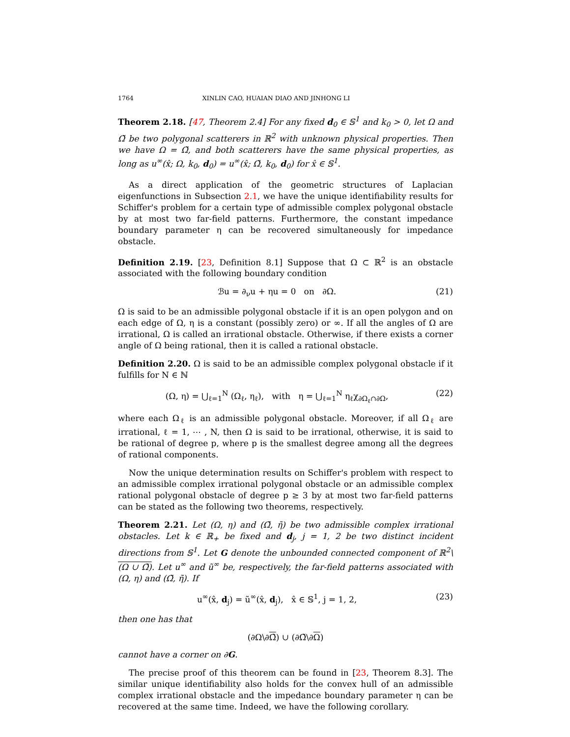1764 XINLIN CAO, HUAIAN DIAO AND JINHONG LI
Theorem 2.18. [47, Theorem 2.4] For any fixed d<sub>0</sub> ∈ 𝕊<sup>1</sup> and k<sub>0</sub> > 0, let Ω and Ω̃ be two polygonal scatterers in ℝ<sup>2</sup> with unknown physical properties. Then we have Ω = Ω̃, and both scatterers have the same physical properties, as long as u<sup>∞</sup>(x̂; Ω, k<sub>0</sub>, d<sub>0</sub>) = u<sup>∞</sup>(x̂; Ω̃, k<sub>0</sub>, d<sub>0</sub>) for x̂ ∈ 𝕊<sup>1</sup>.
As a direct application of the geometric structures of Laplacian eigenfunctions in Subsection 2.1, we have the unique identifiability results for Schiffer's problem for a certain type of admissible complex polygonal obstacle by at most two far-field patterns. Furthermore, the constant impedance boundary parameter η can be recovered simultaneously for impedance obstacle.
Definition 2.19. [23, Definition 8.1] Suppose that Ω ⊂ ℝ<sup>2</sup> is an obstacle associated with the following boundary condition
ℬu = ∂<sub>ν</sub>u + ηu = 0 on ∂Ω. (21)
Ω is said to be an admissible polygonal obstacle if it is an open polygon and on each edge of Ω, η is a constant (possibly zero) or ∞. If all the angles of Ω are irrational, Ω is called an irrational obstacle. Otherwise, if there exists a corner angle of Ω being rational, then it is called a rational obstacle.
Definition 2.20. Ω is said to be an admissible complex polygonal obstacle if it fulfills for N ∈ ℕ
(Ω, η) = ⋃<sub>ℓ=1</sub><sup>N</sup> (Ω<sub>ℓ</sub>, η<sub>ℓ</sub>), with η = ⋃<sub>ℓ=1</sub><sup>N</sup> η<sub>ℓ</sub>χ<sub>∂Ω<sub>ℓ</sub>∩∂Ω</sub>, (22)
where each Ω<sub>ℓ</sub> is an admissible polygonal obstacle. Moreover, if all Ω<sub>ℓ</sub> are irrational, ℓ = 1, ⋯ , N, then Ω is said to be irrational, otherwise, it is said to be rational of degree p, where p is the smallest degree among all the degrees of rational components.
Now the unique determination results on Schiffer's problem with respect to an admissible complex irrational polygonal obstacle or an admissible complex rational polygonal obstacle of degree p ≥ 3 by at most two far-field patterns can be stated as the following two theorems, respectively.
Theorem 2.21. Let (Ω, η) and (Ω̃, η̃) be two admissible complex irrational obstacles. Let k ∈ ℝ<sub>+</sub> be fixed and d<sub>j</sub>, j = 1, 2 be two distinct incident directions from 𝕊<sup>1</sup>. Let G denote the unbounded connected component of ℝ<sup>2</sup>\(Ω ∪ Ω̃). Let u<sup>∞</sup> and ũ<sup>∞</sup> be, respectively, the far-field patterns associated with (Ω, η) and (Ω̃, η̃). If
u<sup>∞</sup>(x̂, d<sub>j</sub>) = ũ<sup>∞</sup>(x̂, d<sub>j</sub>), x̂ ∈ 𝕊<sup>1</sup>, j = 1, 2, (23)
then one has that
(∂Ω\∂Ω̃) ∪ (∂Ω̃\∂Ω)
cannot have a corner on ∂G.
The precise proof of this theorem can be found in [23, Theorem 8.3]. The similar unique identifiability also holds for the convex hull of an admissible complex irrational obstacle and the impedance boundary parameter η can be recovered at the same time. Indeed, we have the following corollary.